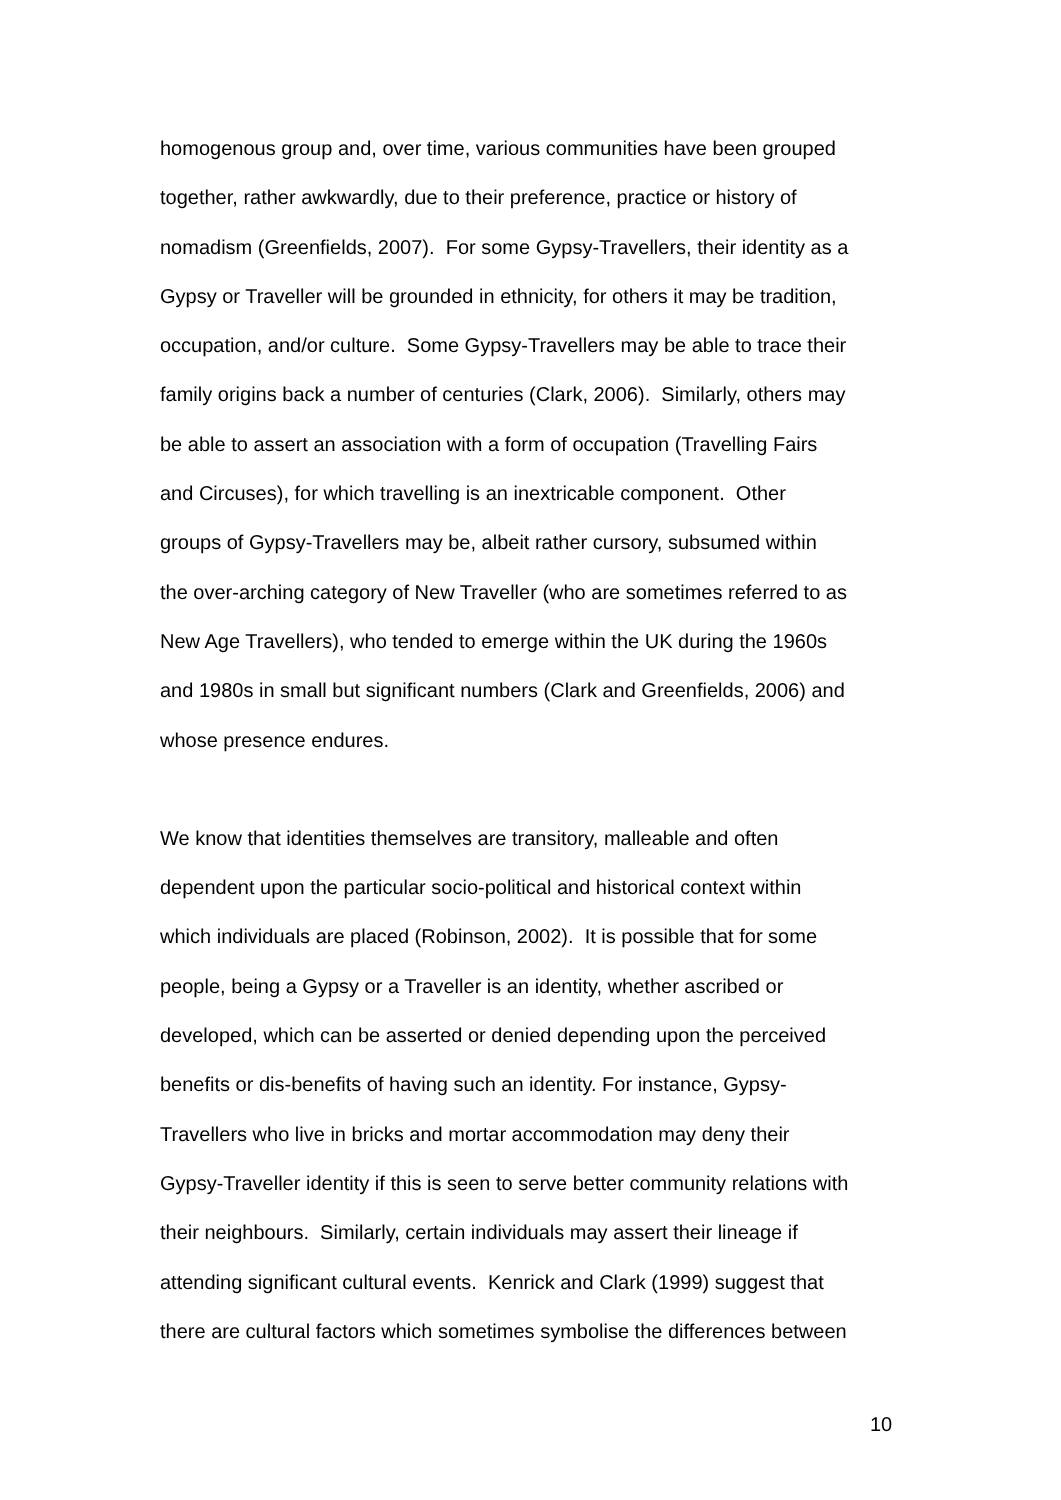homogenous group and, over time, various communities have been grouped
together, rather awkwardly, due to their preference, practice or history of
nomadism (Greenfields, 2007). For some Gypsy-Travellers, their identity as a
Gypsy or Traveller will be grounded in ethnicity, for others it may be tradition,
occupation, and/or culture. Some Gypsy-Travellers may be able to trace their
family origins back a number of centuries (Clark, 2006). Similarly, others may
be able to assert an association with a form of occupation (Travelling Fairs
and Circuses), for which travelling is an inextricable component. Other
groups of Gypsy-Travellers may be, albeit rather cursory, subsumed within
the over-arching category of New Traveller (who are sometimes referred to as
New Age Travellers), who tended to emerge within the UK during the 1960s
and 1980s in small but significant numbers (Clark and Greenfields, 2006) and
whose presence endures.
We know that identities themselves are transitory, malleable and often
dependent upon the particular socio-political and historical context within
which individuals are placed (Robinson, 2002). It is possible that for some
people, being a Gypsy or a Traveller is an identity, whether ascribed or
developed, which can be asserted or denied depending upon the perceived
benefits or dis-benefits of having such an identity. For instance, Gypsy-
Travellers who live in bricks and mortar accommodation may deny their
Gypsy-Traveller identity if this is seen to serve better community relations with
their neighbours. Similarly, certain individuals may assert their lineage if
attending significant cultural events. Kenrick and Clark (1999) suggest that
there are cultural factors which sometimes symbolise the differences between
10